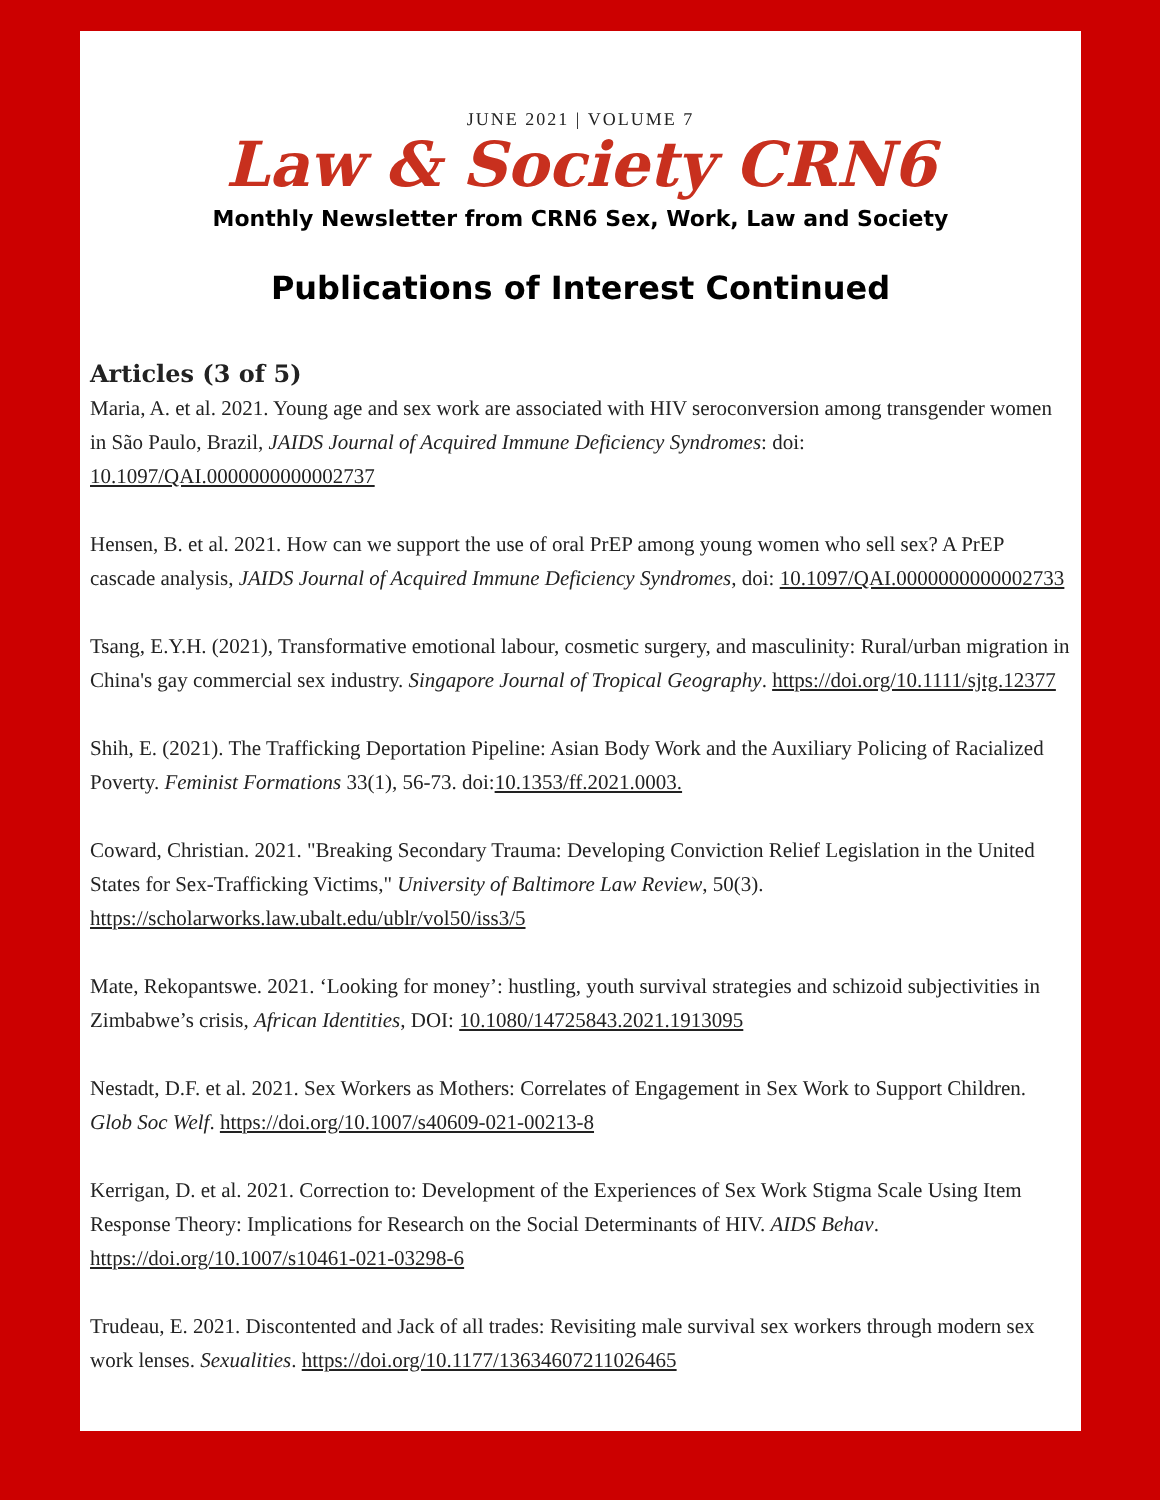JUNE 2021 | VOLUME 7
Law & Society CRN6
Monthly Newsletter from CRN6 Sex, Work, Law and Society
Publications of Interest Continued
Articles (3 of 5)
Maria, A. et al. 2021. Young age and sex work are associated with HIV seroconversion among transgender women in São Paulo, Brazil, JAIDS Journal of Acquired Immune Deficiency Syndromes: doi: 10.1097/QAI.0000000000002737
Hensen, B. et al. 2021. How can we support the use of oral PrEP among young women who sell sex? A PrEP cascade analysis, JAIDS Journal of Acquired Immune Deficiency Syndromes, doi: 10.1097/QAI.0000000000002733
Tsang, E.Y.H. (2021), Transformative emotional labour, cosmetic surgery, and masculinity: Rural/urban migration in China's gay commercial sex industry. Singapore Journal of Tropical Geography. https://doi.org/10.1111/sjtg.12377
Shih, E. (2021). The Trafficking Deportation Pipeline: Asian Body Work and the Auxiliary Policing of Racialized Poverty. Feminist Formations 33(1), 56-73. doi:10.1353/ff.2021.0003.
Coward, Christian. 2021. "Breaking Secondary Trauma: Developing Conviction Relief Legislation in the United States for Sex-Trafficking Victims," University of Baltimore Law Review, 50(3). https://scholarworks.law.ubalt.edu/ublr/vol50/iss3/5
Mate, Rekopantswe. 2021. ‘Looking for money’: hustling, youth survival strategies and schizoid subjectivities in Zimbabwe’s crisis, African Identities, DOI: 10.1080/14725843.2021.1913095
Nestadt, D.F. et al. 2021. Sex Workers as Mothers: Correlates of Engagement in Sex Work to Support Children. Glob Soc Welf. https://doi.org/10.1007/s40609-021-00213-8
Kerrigan, D. et al. 2021. Correction to: Development of the Experiences of Sex Work Stigma Scale Using Item Response Theory: Implications for Research on the Social Determinants of HIV. AIDS Behav. https://doi.org/10.1007/s10461-021-03298-6
Trudeau, E. 2021. Discontented and Jack of all trades: Revisiting male survival sex workers through modern sex work lenses. Sexualities. https://doi.org/10.1177/13634607211026465